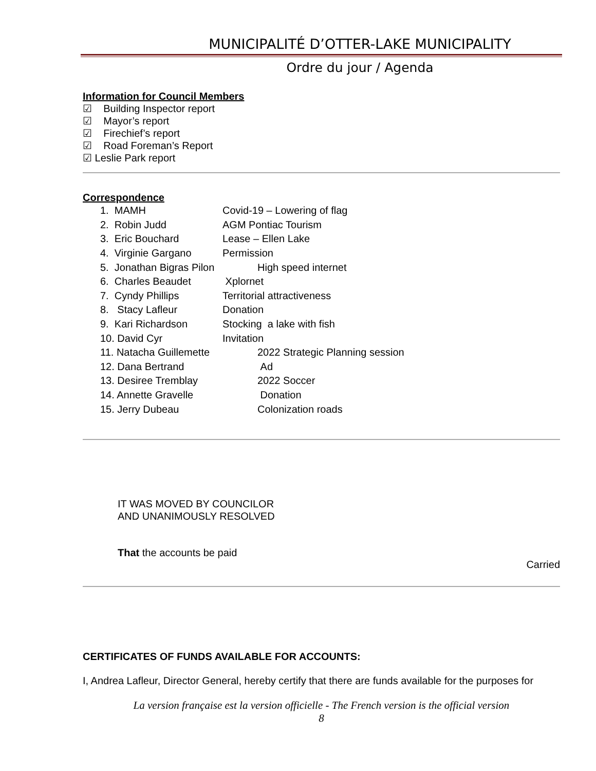MUNICIPALITÉ D’OTTER-LAKE MUNICIPALITY
Ordre du jour / Agenda
Information for Council Members
☑ Building Inspector report
☑ Mayor’s report
☑ Firechief’s report
☑ Road Foreman’s Report
☑ Leslie Park report
Correspondence
| 1. MAMH | Covid-19 – Lowering of flag |
| 2. Robin Judd | AGM Pontiac Tourism |
| 3. Eric Bouchard | Lease – Ellen Lake |
| 4. Virginie Gargano | Permission |
| 5. Jonathan Bigras Pilon | High speed internet |
| 6. Charles Beaudet | Xplornet |
| 7. Cyndy Phillips | Territorial attractiveness |
| 8. Stacy Lafleur | Donation |
| 9. Kari Richardson | Stocking a lake with fish |
| 10. David Cyr | Invitation |
| 11. Natacha Guillemette | 2022 Strategic Planning session |
| 12. Dana Bertrand | Ad |
| 13. Desiree Tremblay | 2022 Soccer |
| 14. Annette Gravelle | Donation |
| 15. Jerry Dubeau | Colonization roads |
IT WAS MOVED BY COUNCILOR
AND UNANIMOUSLY RESOLVED
That the accounts be paid
Carried
CERTIFICATES OF FUNDS AVAILABLE FOR ACCOUNTS:
I, Andrea Lafleur, Director General, hereby certify that there are funds available for the purposes for
La version française est la version officielle - The French version is the official version
8